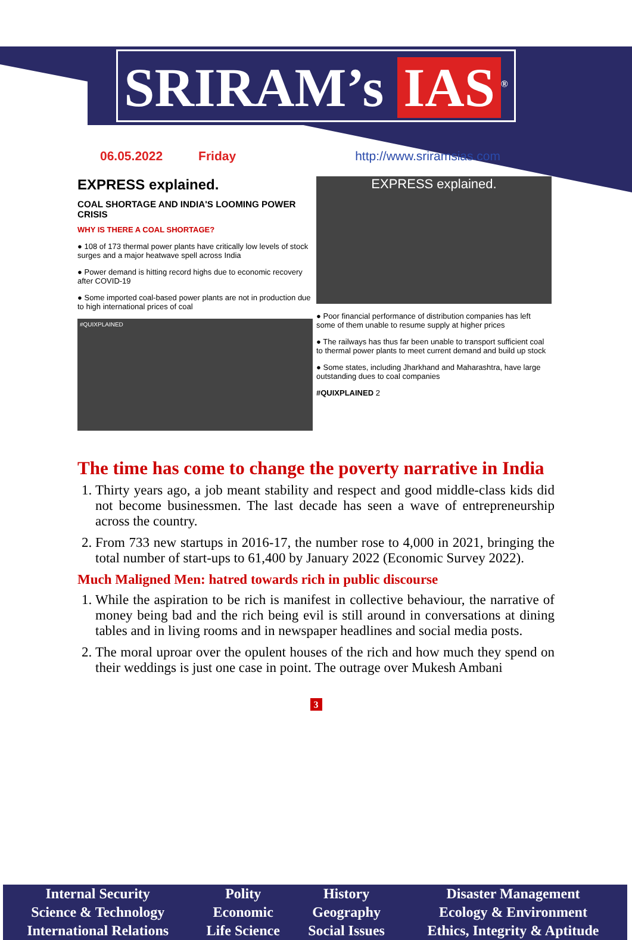SRIRAM’s IAS<sup>®</sup>
06.05.2022 Friday http://www.sriramsias.com
EXPRESS explained.
COAL SHORTAGE AND INDIA'S LOOMING POWER CRISIS
WHY IS THERE A COAL SHORTAGE?
● 108 of 173 thermal power plants have critically low levels of stock surges and a major heatwave spell across India
● Power demand is hitting record highs due to economic recovery after COVID-19
● Some imported coal-based power plants are not in production due to high international prices of coal
#QUIXPLAINED
EXPRESS explained.
● Poor financial performance of distribution companies has left some of them unable to resume supply at higher prices
● The railways has thus far been unable to transport sufficient coal to thermal power plants to meet current demand and build up stock
● Some states, including Jharkhand and Maharashtra, have large outstanding dues to coal companies
#QUIXPLAINED 2
The time has come to change the poverty narrative in India
1. Thirty years ago, a job meant stability and respect and good middle-class kids did not become businessmen. The last decade has seen a wave of entrepreneurship across the country.
2. From 733 new startups in 2016-17, the number rose to 4,000 in 2021, bringing the total number of start-ups to 61,400 by January 2022 (Economic Survey 2022).
Much Maligned Men: hatred towards rich in public discourse
1. While the aspiration to be rich is manifest in collective behaviour, the narrative of money being bad and the rich being evil is still around in conversations at dining tables and in living rooms and in newspaper headlines and social media posts.
2. The moral uproar over the opulent houses of the rich and how much they spend on their weddings is just one case in point. The outrage over Mukesh Ambani
3
| Internal Security | Polity | History | Disaster Management |
| Science & Technology | Economic | Geography | Ecology & Environment |
| International Relations | Life Science | Social Issues | Ethics, Integrity & Aptitude |